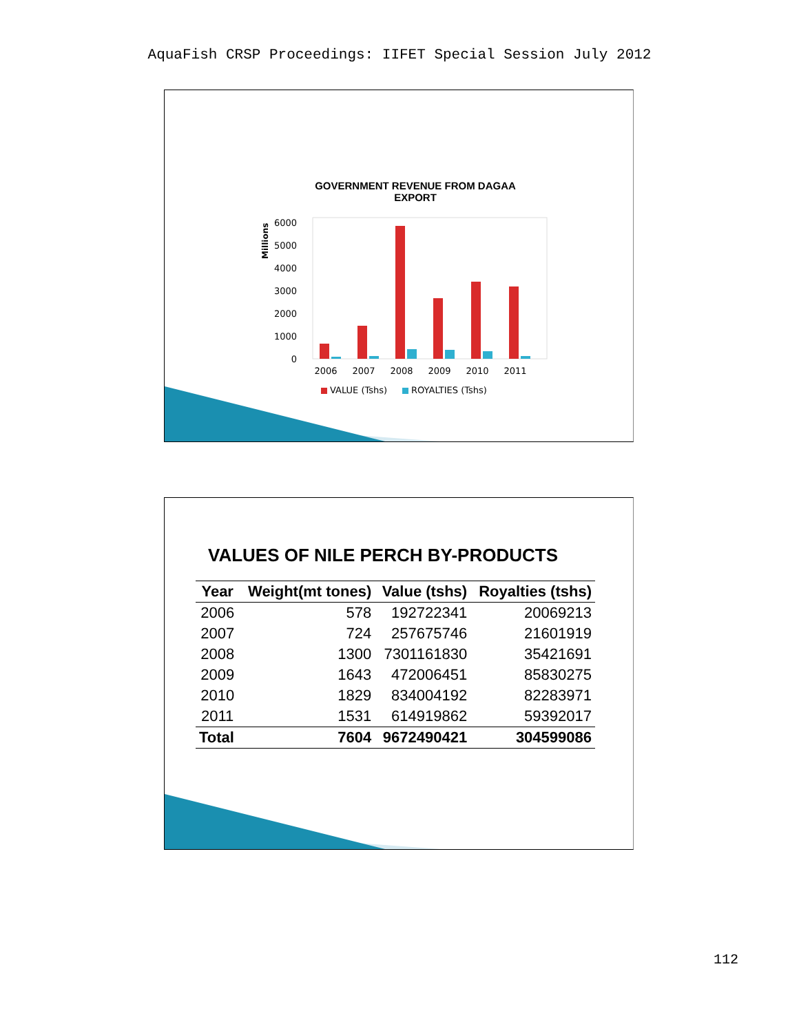AquaFish CRSP Proceedings: IIFET Special Session July 2012
GOVERNMENT REVENUE FROM DAGAA EXPORT
Millions
6000
5000
4000
3000
2000
1000
0
2006
2007
2008
2009
2010
2011
VALUE (Tshs)
ROYALTIES (Tshs)
VALUES OF NILE PERCH BY-PRODUCTS
| Year | Weight(mt tones) | Value (tshs) | Royalties (tshs) |
| --- | --- | --- | --- |
| 2006 | 578 | 192722341 | 20069213 |
| 2007 | 724 | 257675746 | 21601919 |
| 2008 | 1300 | 7301161830 | 35421691 |
| 2009 | 1643 | 472006451 | 85830275 |
| 2010 | 1829 | 834004192 | 82283971 |
| 2011 | 1531 | 614919862 | 59392017 |
| Total | 7604 | 9672490421 | 304599086 |
112